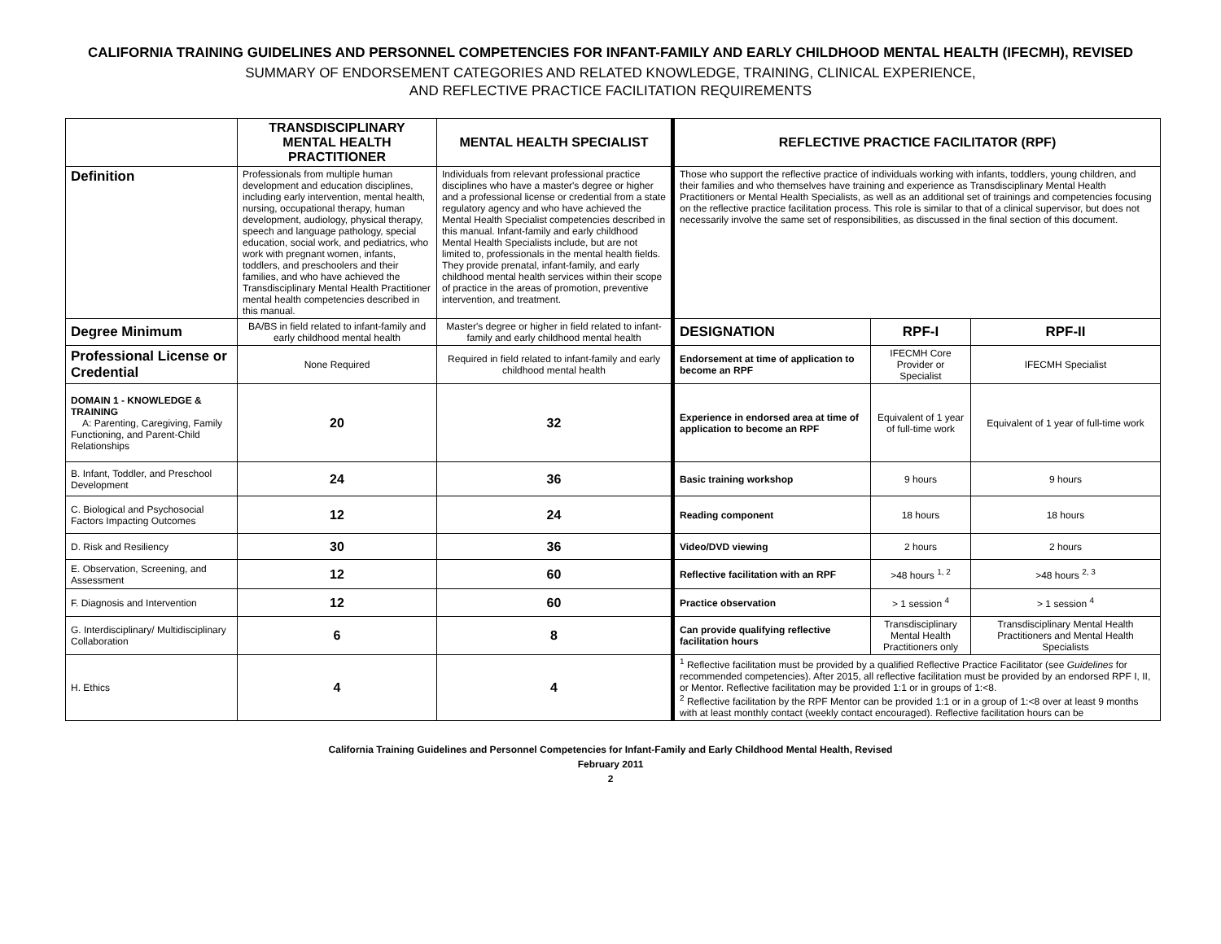CALIFORNIA TRAINING GUIDELINES AND PERSONNEL COMPETENCIES FOR INFANT-FAMILY AND EARLY CHILDHOOD MENTAL HEALTH (IFECMH), REVISED
SUMMARY OF ENDORSEMENT CATEGORIES AND RELATED KNOWLEDGE, TRAINING, CLINICAL EXPERIENCE,
AND REFLECTIVE PRACTICE FACILITATION REQUIREMENTS
| | TRANSDISCIPLINARY MENTAL HEALTH PRACTITIONER | MENTAL HEALTH SPECIALIST | REFLECTIVE PRACTICE FACILITATOR (RPF) | | |
| --- | --- | --- | --- | --- | --- |
| Definition | Professionals from multiple human development and education disciplines, including early intervention, mental health, nursing, occupational therapy, human development, audiology, physical therapy, speech and language pathology, special education, social work, and pediatrics, who work with pregnant women, infants, toddlers, and preschoolers and their families, and who have achieved the Transdisciplinary Mental Health Practitioner mental health competencies described in this manual. | Individuals from relevant professional practice disciplines who have a master's degree or higher and a professional license or credential from a state regulatory agency and who have achieved the Mental Health Specialist competencies described in this manual. Infant-family and early childhood Mental Health Specialists include, but are not limited to, professionals in the mental health fields. They provide prenatal, infant-family, and early childhood mental health services within their scope of practice in the areas of promotion, preventive intervention, and treatment. | Those who support the reflective practice of individuals working with infants, toddlers, young children, and their families and who themselves have training and experience as Transdisciplinary Mental Health Practitioners or Mental Health Specialists, as well as an additional set of trainings and competencies focusing on the reflective practice facilitation process. This role is similar to that of a clinical supervisor, but does not necessarily involve the same set of responsibilities, as discussed in the final section of this document. | | |
| Degree Minimum | BA/BS in field related to infant-family and early childhood mental health | Master's degree or higher in field related to infant-family and early childhood mental health | DESIGNATION | RPF-I | RPF-II |
| Professional License or Credential | None Required | Required in field related to infant-family and early childhood mental health | Endorsement at time of application to become an RPF | IFECMH Core Provider or Specialist | IFECMH Specialist |
| DOMAIN 1 - KNOWLEDGE & TRAINING A: Parenting, Caregiving, Family Functioning, and Parent-Child Relationships | 20 | 32 | Experience in endorsed area at time of application to become an RPF | Equivalent of 1 year of full-time work | Equivalent of 1 year of full-time work |
| B. Infant, Toddler, and Preschool Development | 24 | 36 | Basic training workshop | 9 hours | 9 hours |
| C. Biological and Psychosocial Factors Impacting Outcomes | 12 | 24 | Reading component | 18 hours | 18 hours |
| D. Risk and Resiliency | 30 | 36 | Video/DVD viewing | 2 hours | 2 hours |
| E. Observation, Screening, and Assessment | 12 | 60 | Reflective facilitation with an RPF | >48 hours <sup>1, 2</sup> | >48 hours <sup>2, 3</sup> |
| F. Diagnosis and Intervention | 12 | 60 | Practice observation | > 1 session <sup>4</sup> | > 1 session <sup>4</sup> |
| G. Interdisciplinary/ Multidisciplinary Collaboration | 6 | 8 | Can provide qualifying reflective facilitation hours | Transdisciplinary Mental Health Practitioners only | Transdisciplinary Mental Health Practitioners and Mental Health Specialists |
| H. Ethics | 4 | 4 | <sup>1</sup> Reflective facilitation must be provided by a qualified Reflective Practice Facilitator (see Guidelines for recommended competencies). After 2015, all reflective facilitation must be provided by an endorsed RPF I, II, or Mentor. Reflective facilitation may be provided 1:1 or in groups of 1:<8. <sup>2</sup> Reflective facilitation by the RPF Mentor can be provided 1:1 or in a group of 1:<8 over at least 9 months with at least monthly contact (weekly contact encouraged). Reflective facilitation hours can be | | |
California Training Guidelines and Personnel Competencies for Infant-Family and Early Childhood Mental Health, Revised
February 2011
2